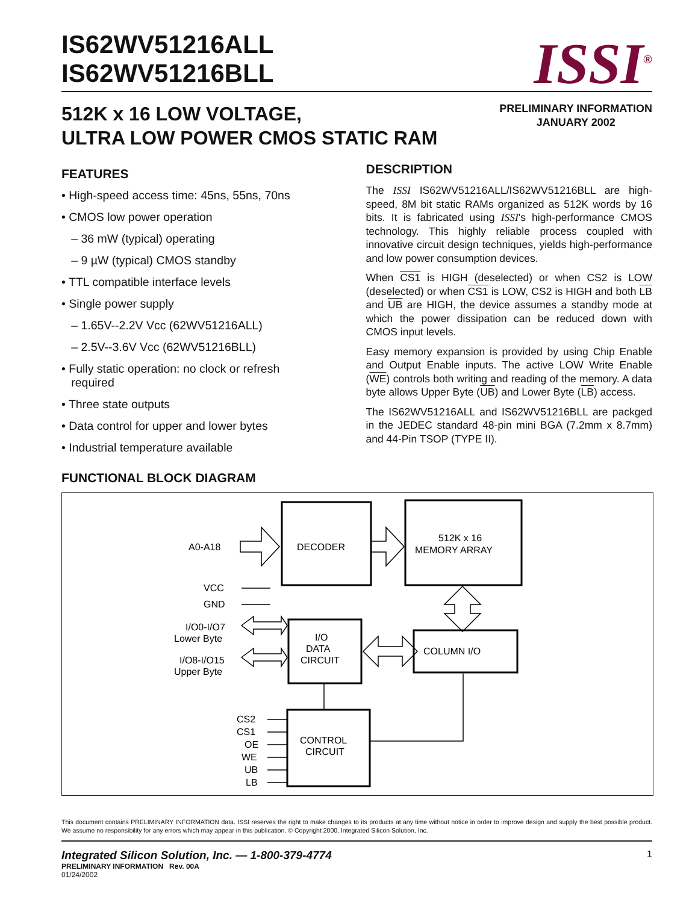IS62WV51216ALL
IS62WV51216BLL
ISSI<sup>®</sup>
512K x 16 LOW VOLTAGE,
ULTRA LOW POWER CMOS STATIC RAM
PRELIMINARY INFORMATION
JANUARY 2002
FEATURES
• High-speed access time: 45ns, 55ns, 70ns
• CMOS low power operation
– 36 mW (typical) operating
– 9 µW (typical) CMOS standby
• TTL compatible interface levels
• Single power supply
– 1.65V--2.2V Vcc (62WV51216ALL)
– 2.5V--3.6V Vcc (62WV51216BLL)
• Fully static operation: no clock or refresh
required
• Three state outputs
• Data control for upper and lower bytes
• Industrial temperature available
DESCRIPTION
The ISSI IS62WV51216ALL/IS62WV51216BLL are high-speed, 8M bit static RAMs organized as 512K words by 16 bits. It is fabricated using ISSI's high-performance CMOS technology. This highly reliable process coupled with innovative circuit design techniques, yields high-performance and low power consumption devices.
When CS1 is HIGH (deselected) or when CS2 is LOW (deselected) or when CS1 is LOW, CS2 is HIGH and both LB and UB are HIGH, the device assumes a standby mode at which the power dissipation can be reduced down with CMOS input levels.
Easy memory expansion is provided by using Chip Enable and Output Enable inputs. The active LOW Write Enable (WE) controls both writing and reading of the memory. A data byte allows Upper Byte (UB) and Lower Byte (LB) access.
The IS62WV51216ALL and IS62WV51216BLL are packged in the JEDEC standard 48-pin mini BGA (7.2mm x 8.7mm) and 44-Pin TSOP (TYPE II).
FUNCTIONAL BLOCK DIAGRAM
A0-A18
DECODER
512K x 16
MEMORY ARRAY
VCC
GND
I/O0-I/O7
Lower Byte
I/O8-I/O15
Upper Byte
I/O
DATA
CIRCUIT
COLUMN I/O
CONTROL
CIRCUIT
CS2
CS1
OE
WE
UB
LB
This document contains PRELIMINARY INFORMATION data. ISSI reserves the right to make changes to its products at any time without notice in order to improve design and supply the best possible product. We assume no responsibility for any errors which may appear in this publication. © Copyright 2000, Integrated Silicon Solution, Inc.
Integrated Silicon Solution, Inc. — 1-800-379-4774 1
PRELIMINARY INFORMATION Rev. 00A
01/24/2002